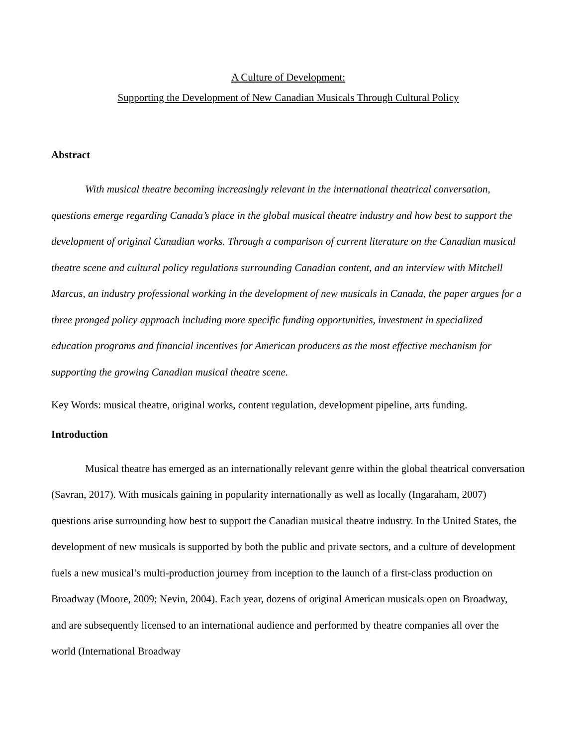A Culture of Development:
Supporting the Development of New Canadian Musicals Through Cultural Policy
Abstract
With musical theatre becoming increasingly relevant in the international theatrical conversation, questions emerge regarding Canada’s place in the global musical theatre industry and how best to support the development of original Canadian works. Through a comparison of current literature on the Canadian musical theatre scene and cultural policy regulations surrounding Canadian content, and an interview with Mitchell Marcus, an industry professional working in the development of new musicals in Canada, the paper argues for a three pronged policy approach including more specific funding opportunities, investment in specialized education programs and financial incentives for American producers as the most effective mechanism for supporting the growing Canadian musical theatre scene.
Key Words: musical theatre, original works, content regulation, development pipeline, arts funding.
Introduction
Musical theatre has emerged as an internationally relevant genre within the global theatrical conversation (Savran, 2017). With musicals gaining in popularity internationally as well as locally (Ingaraham, 2007) questions arise surrounding how best to support the Canadian musical theatre industry. In the United States, the development of new musicals is supported by both the public and private sectors, and a culture of development fuels a new musical’s multi-production journey from inception to the launch of a first-class production on Broadway (Moore, 2009; Nevin, 2004). Each year, dozens of original American musicals open on Broadway, and are subsequently licensed to an international audience and performed by theatre companies all over the world (International Broadway